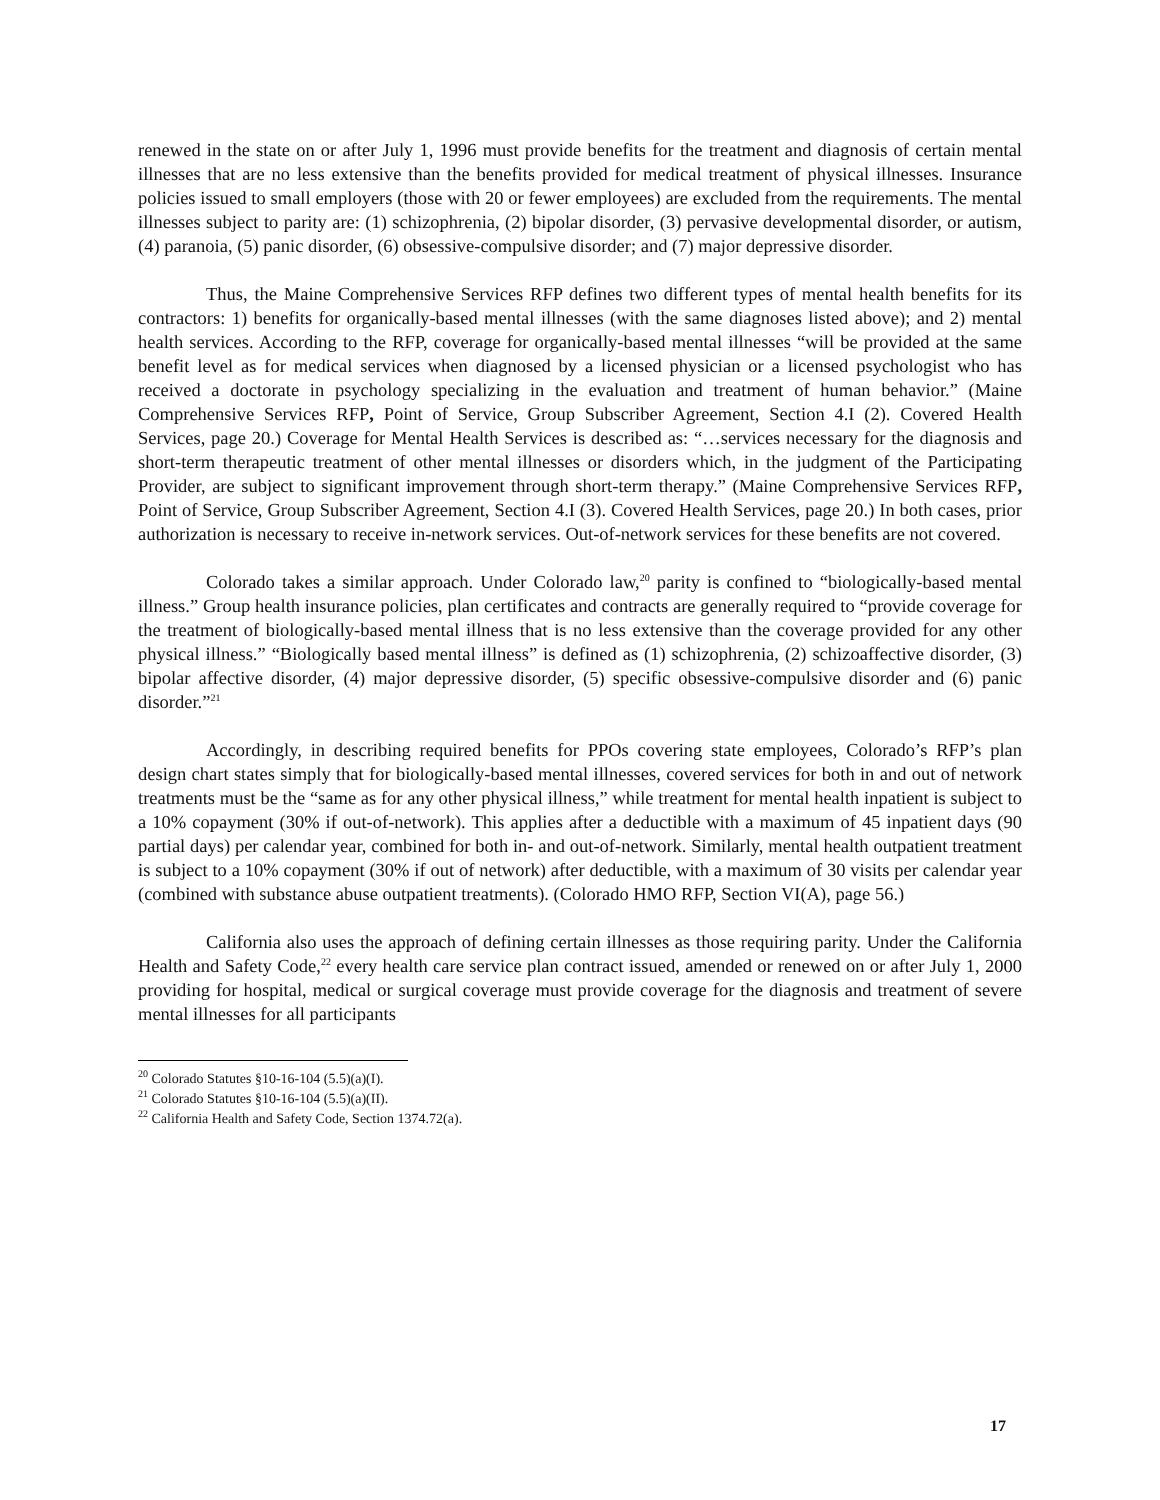renewed in the state on or after July 1, 1996 must provide benefits for the treatment and diagnosis of certain mental illnesses that are no less extensive than the benefits provided for medical treatment of physical illnesses. Insurance policies issued to small employers (those with 20 or fewer employees) are excluded from the requirements. The mental illnesses subject to parity are: (1) schizophrenia, (2) bipolar disorder, (3) pervasive developmental disorder, or autism, (4) paranoia, (5) panic disorder, (6) obsessive-compulsive disorder; and (7) major depressive disorder.
Thus, the Maine Comprehensive Services RFP defines two different types of mental health benefits for its contractors: 1) benefits for organically-based mental illnesses (with the same diagnoses listed above); and 2) mental health services. According to the RFP, coverage for organically-based mental illnesses “will be provided at the same benefit level as for medical services when diagnosed by a licensed physician or a licensed psychologist who has received a doctorate in psychology specializing in the evaluation and treatment of human behavior.” (Maine Comprehensive Services RFP, Point of Service, Group Subscriber Agreement, Section 4.I (2). Covered Health Services, page 20.) Coverage for Mental Health Services is described as: “…services necessary for the diagnosis and short-term therapeutic treatment of other mental illnesses or disorders which, in the judgment of the Participating Provider, are subject to significant improvement through short-term therapy.” (Maine Comprehensive Services RFP, Point of Service, Group Subscriber Agreement, Section 4.I (3). Covered Health Services, page 20.) In both cases, prior authorization is necessary to receive in-network services. Out-of-network services for these benefits are not covered.
Colorado takes a similar approach. Under Colorado law,<sup>20</sup> parity is confined to “biologically-based mental illness.” Group health insurance policies, plan certificates and contracts are generally required to “provide coverage for the treatment of biologically-based mental illness that is no less extensive than the coverage provided for any other physical illness.” “Biologically based mental illness” is defined as (1) schizophrenia, (2) schizoaffective disorder, (3) bipolar affective disorder, (4) major depressive disorder, (5) specific obsessive-compulsive disorder and (6) panic disorder.”<sup>21</sup>
Accordingly, in describing required benefits for PPOs covering state employees, Colorado’s RFP’s plan design chart states simply that for biologically-based mental illnesses, covered services for both in and out of network treatments must be the “same as for any other physical illness,” while treatment for mental health inpatient is subject to a 10% copayment (30% if out-of-network). This applies after a deductible with a maximum of 45 inpatient days (90 partial days) per calendar year, combined for both in- and out-of-network. Similarly, mental health outpatient treatment is subject to a 10% copayment (30% if out of network) after deductible, with a maximum of 30 visits per calendar year (combined with substance abuse outpatient treatments). (Colorado HMO RFP, Section VI(A), page 56.)
California also uses the approach of defining certain illnesses as those requiring parity. Under the California Health and Safety Code,<sup>22</sup> every health care service plan contract issued, amended or renewed on or after July 1, 2000 providing for hospital, medical or surgical coverage must provide coverage for the diagnosis and treatment of severe mental illnesses for all participants
<sup>20</sup> Colorado Statutes §10-16-104 (5.5)(a)(I).
<sup>21</sup> Colorado Statutes §10-16-104 (5.5)(a)(II).
<sup>22</sup> California Health and Safety Code, Section 1374.72(a).
17